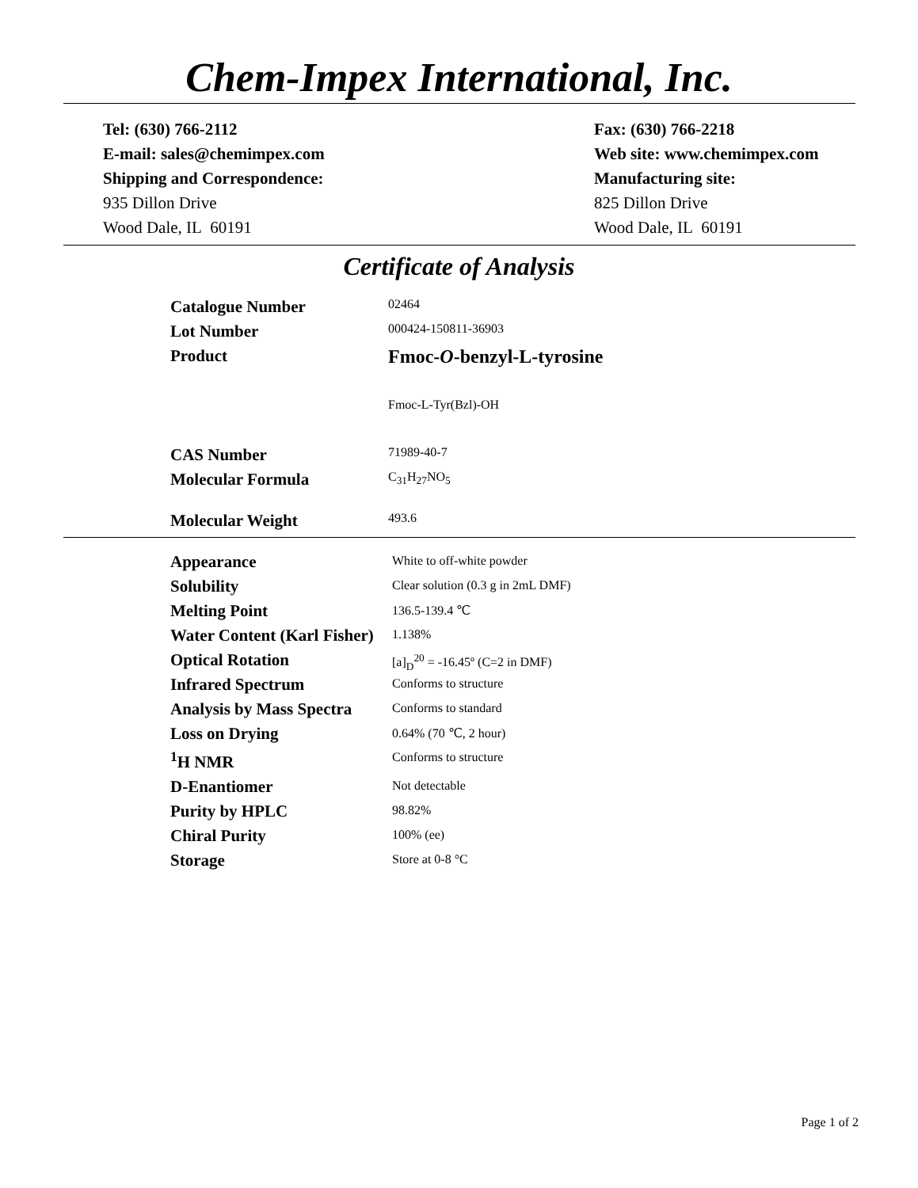Chem-Impex International, Inc.
Tel: (630) 766-2112
E-mail: sales@chemimpex.com
Shipping and Correspondence:
935 Dillon Drive
Wood Dale, IL 60191
Fax: (630) 766-2218
Web site: www.chemimpex.com
Manufacturing site:
825 Dillon Drive
Wood Dale, IL 60191
Certificate of Analysis
| Catalogue Number | 02464 |
| Lot Number | 000424-150811-36903 |
| Product | Fmoc- O -benzyl-L-tyrosine |
| | Fmoc-L-Tyr(Bzl)-OH |
| CAS Number | 71989-40-7 |
| Molecular Formula | C<sub>31</sub>H<sub>27</sub>NO<sub>5</sub> |
| Molecular Weight | 493.6 |
| Appearance | White to off-white powder |
| Solubility | Clear solution (0.3 g in 2mL DMF) |
| Melting Point | 136.5-139.4 ℃ |
| Water Content (Karl Fisher) | 1.138% |
| Optical Rotation | [a]<sub>D</sub><sup>20</sup> = -16.45º (C=2 in DMF) |
| Infrared Spectrum | Conforms to structure |
| Analysis by Mass Spectra | Conforms to standard |
| Loss on Drying | 0.64% (70 ℃, 2 hour) |
| <sup>1</sup>H NMR | Conforms to structure |
| D-Enantiomer | Not detectable |
| Purity by HPLC | 98.82% |
| Chiral Purity | 100% (ee) |
| Storage | Store at 0-8 °C |
Page 1 of 2